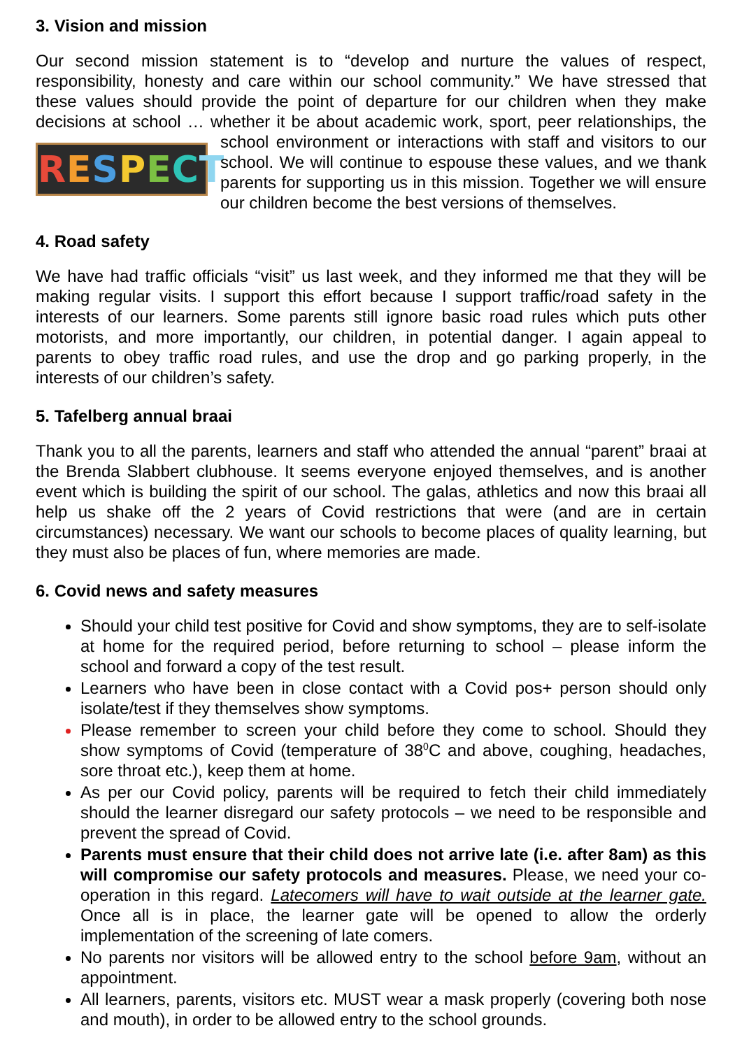3. Vision and mission
Our second mission statement is to “develop and nurture the values of respect, responsibility, honesty and care within our school community.” We have stressed that these values should provide the point of departure for our children when they make decisions at school … whether it be about academic work, sport, peer relationships, the RESPECT school environment or interactions with staff and visitors to our school. We will continue to espouse these values, and we thank parents for supporting us in this mission. Together we will ensure our children become the best versions of themselves.
4. Road safety
We have had traffic officials “visit” us last week, and they informed me that they will be making regular visits. I support this effort because I support traffic/road safety in the interests of our learners. Some parents still ignore basic road rules which puts other motorists, and more importantly, our children, in potential danger. I again appeal to parents to obey traffic road rules, and use the drop and go parking properly, in the interests of our children’s safety.
5. Tafelberg annual braai
Thank you to all the parents, learners and staff who attended the annual “parent” braai at the Brenda Slabbert clubhouse. It seems everyone enjoyed themselves, and is another event which is building the spirit of our school. The galas, athletics and now this braai all help us shake off the 2 years of Covid restrictions that were (and are in certain circumstances) necessary. We want our schools to become places of quality learning, but they must also be places of fun, where memories are made.
6. Covid news and safety measures
Should your child test positive for Covid and show symptoms, they are to self-isolate at home for the required period, before returning to school – please inform the school and forward a copy of the test result.
Learners who have been in close contact with a Covid pos+ person should only isolate/test if they themselves show symptoms.
Please remember to screen your child before they come to school. Should they show symptoms of Covid (temperature of 38<sup>0</sup>C and above, coughing, headaches, sore throat etc.), keep them at home.
As per our Covid policy, parents will be required to fetch their child immediately should the learner disregard our safety protocols – we need to be responsible and prevent the spread of Covid.
Parents must ensure that their child does not arrive late (i.e. after 8am) as this will compromise our safety protocols and measures. Please, we need your co-operation in this regard. Latecomers will have to wait outside at the learner gate. Once all is in place, the learner gate will be opened to allow the orderly implementation of the screening of late comers.
No parents nor visitors will be allowed entry to the school before 9am, without an appointment.
All learners, parents, visitors etc. MUST wear a mask properly (covering both nose and mouth), in order to be allowed entry to the school grounds.